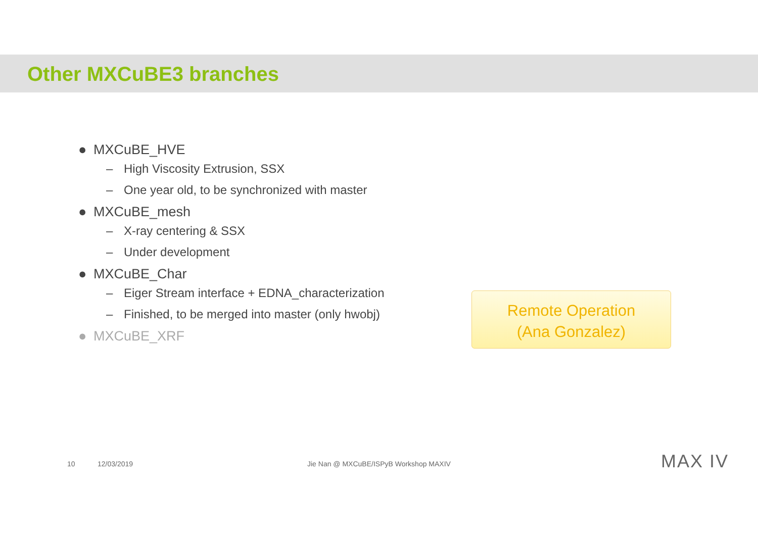Other MXCuBE3 branches
● MXCuBE_HVE
– High Viscosity Extrusion, SSX
– One year old, to be synchronized with master
● MXCuBE_mesh
– X-ray centering & SSX
– Under development
● MXCuBE_Char
– Eiger Stream interface + EDNA_characterization
– Finished, to be merged into master (only hwobj)
● MXCuBE_XRF
Remote Operation
(Ana Gonzalez)
10 12/03/2019 Jie Nan @ MXCuBE/ISPyB Workshop MAXIV MAX IV